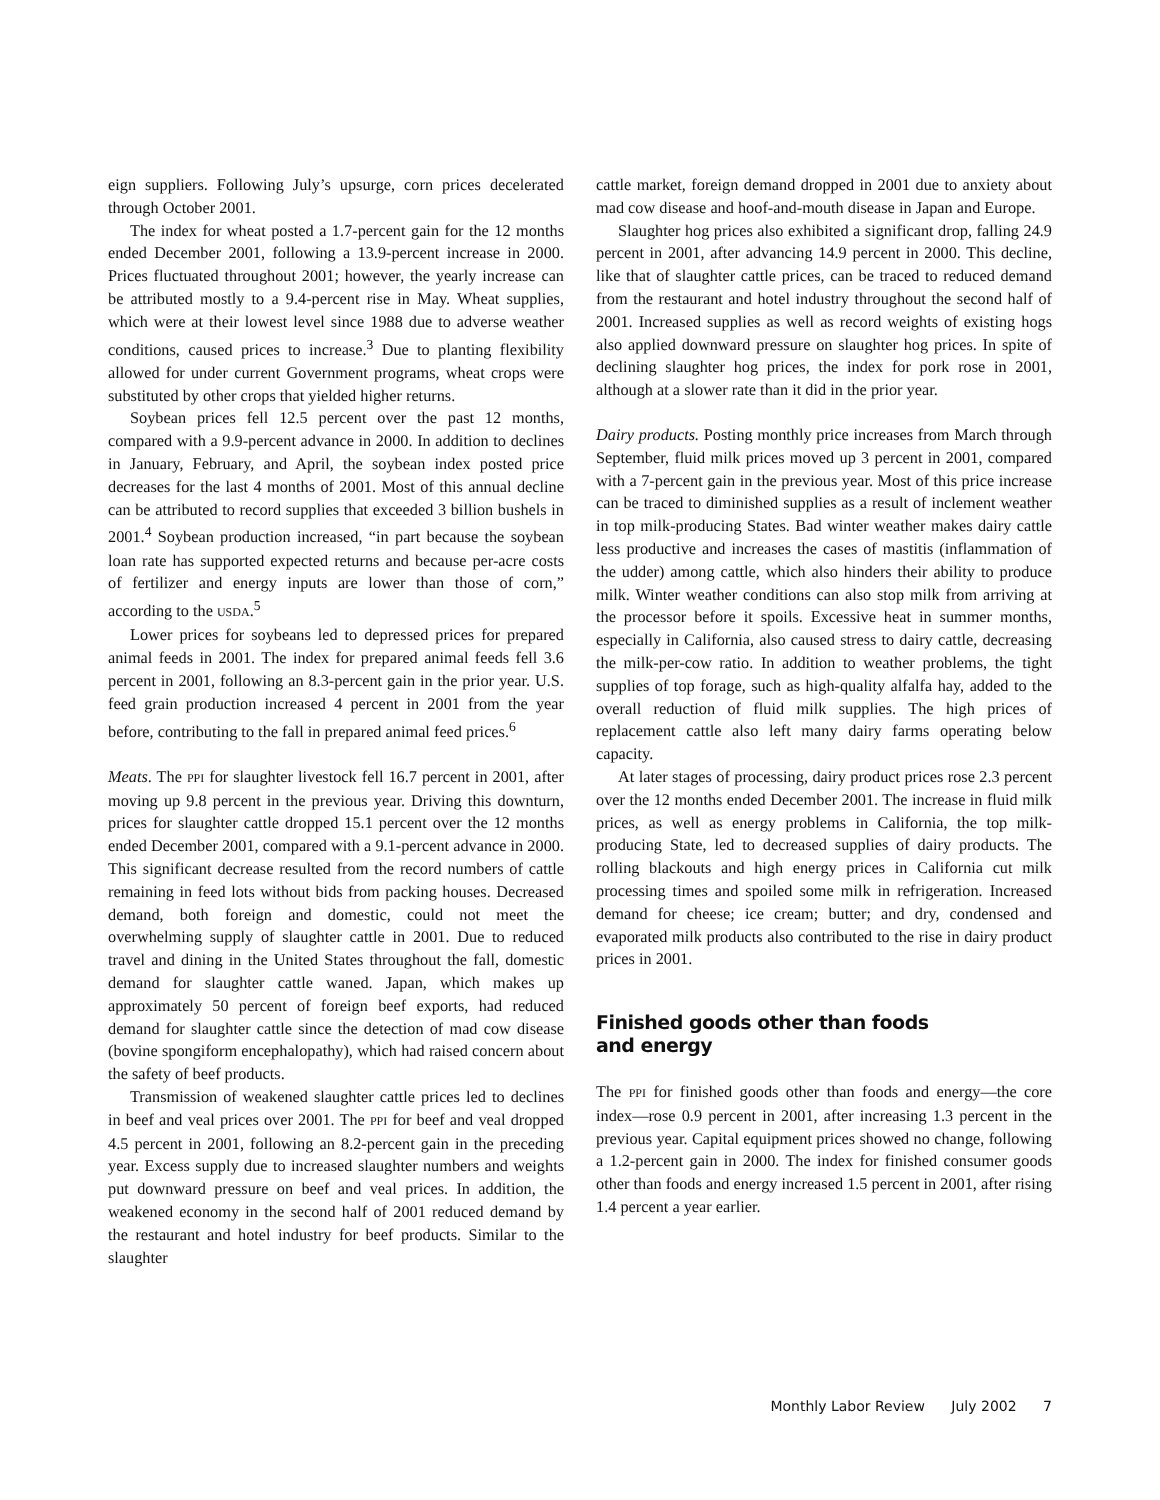eign suppliers. Following July’s upsurge, corn prices decelerated through October 2001.
The index for wheat posted a 1.7-percent gain for the 12 months ended December 2001, following a 13.9-percent increase in 2000. Prices fluctuated throughout 2001; however, the yearly increase can be attributed mostly to a 9.4-percent rise in May. Wheat supplies, which were at their lowest level since 1988 due to adverse weather conditions, caused prices to increase.<sup>3</sup> Due to planting flexibility allowed for under current Government programs, wheat crops were substituted by other crops that yielded higher returns.
Soybean prices fell 12.5 percent over the past 12 months, compared with a 9.9-percent advance in 2000. In addition to declines in January, February, and April, the soybean index posted price decreases for the last 4 months of 2001. Most of this annual decline can be attributed to record supplies that exceeded 3 billion bushels in 2001.<sup>4</sup> Soybean production increased, “in part because the soybean loan rate has supported expected returns and because per-acre costs of fertilizer and energy inputs are lower than those of corn,” according to the USDA.<sup>5</sup>
Lower prices for soybeans led to depressed prices for prepared animal feeds in 2001. The index for prepared animal feeds fell 3.6 percent in 2001, following an 8.3-percent gain in the prior year. U.S. feed grain production increased 4 percent in 2001 from the year before, contributing to the fall in prepared animal feed prices.<sup>6</sup>
Meats. The PPI for slaughter livestock fell 16.7 percent in 2001, after moving up 9.8 percent in the previous year. Driving this downturn, prices for slaughter cattle dropped 15.1 percent over the 12 months ended December 2001, compared with a 9.1-percent advance in 2000. This significant decrease resulted from the record numbers of cattle remaining in feed lots without bids from packing houses. Decreased demand, both foreign and domestic, could not meet the overwhelming supply of slaughter cattle in 2001. Due to reduced travel and dining in the United States throughout the fall, domestic demand for slaughter cattle waned. Japan, which makes up approximately 50 percent of foreign beef exports, had reduced demand for slaughter cattle since the detection of mad cow disease (bovine spongiform encephalopathy), which had raised concern about the safety of beef products.
Transmission of weakened slaughter cattle prices led to declines in beef and veal prices over 2001. The PPI for beef and veal dropped 4.5 percent in 2001, following an 8.2-percent gain in the preceding year. Excess supply due to increased slaughter numbers and weights put downward pressure on beef and veal prices. In addition, the weakened economy in the second half of 2001 reduced demand by the restaurant and hotel industry for beef products. Similar to the slaughter
cattle market, foreign demand dropped in 2001 due to anxiety about mad cow disease and hoof-and-mouth disease in Japan and Europe.
Slaughter hog prices also exhibited a significant drop, falling 24.9 percent in 2001, after advancing 14.9 percent in 2000. This decline, like that of slaughter cattle prices, can be traced to reduced demand from the restaurant and hotel industry throughout the second half of 2001. Increased supplies as well as record weights of existing hogs also applied downward pressure on slaughter hog prices. In spite of declining slaughter hog prices, the index for pork rose in 2001, although at a slower rate than it did in the prior year.
Dairy products. Posting monthly price increases from March through September, fluid milk prices moved up 3 percent in 2001, compared with a 7-percent gain in the previous year. Most of this price increase can be traced to diminished supplies as a result of inclement weather in top milk-producing States. Bad winter weather makes dairy cattle less productive and increases the cases of mastitis (inflammation of the udder) among cattle, which also hinders their ability to produce milk. Winter weather conditions can also stop milk from arriving at the processor before it spoils. Excessive heat in summer months, especially in California, also caused stress to dairy cattle, decreasing the milk-per-cow ratio. In addition to weather problems, the tight supplies of top forage, such as high-quality alfalfa hay, added to the overall reduction of fluid milk supplies. The high prices of replacement cattle also left many dairy farms operating below capacity.
At later stages of processing, dairy product prices rose 2.3 percent over the 12 months ended December 2001. The increase in fluid milk prices, as well as energy problems in California, the top milk-producing State, led to decreased supplies of dairy products. The rolling blackouts and high energy prices in California cut milk processing times and spoiled some milk in refrigeration. Increased demand for cheese; ice cream; butter; and dry, condensed and evaporated milk products also contributed to the rise in dairy product prices in 2001.
Finished goods other than foods
and energy
The PPI for finished goods other than foods and energy—the core index—rose 0.9 percent in 2001, after increasing 1.3 percent in the previous year. Capital equipment prices showed no change, following a 1.2-percent gain in 2000. The index for finished consumer goods other than foods and energy increased 1.5 percent in 2001, after rising 1.4 percent a year earlier.
Monthly Labor Review July 2002 7